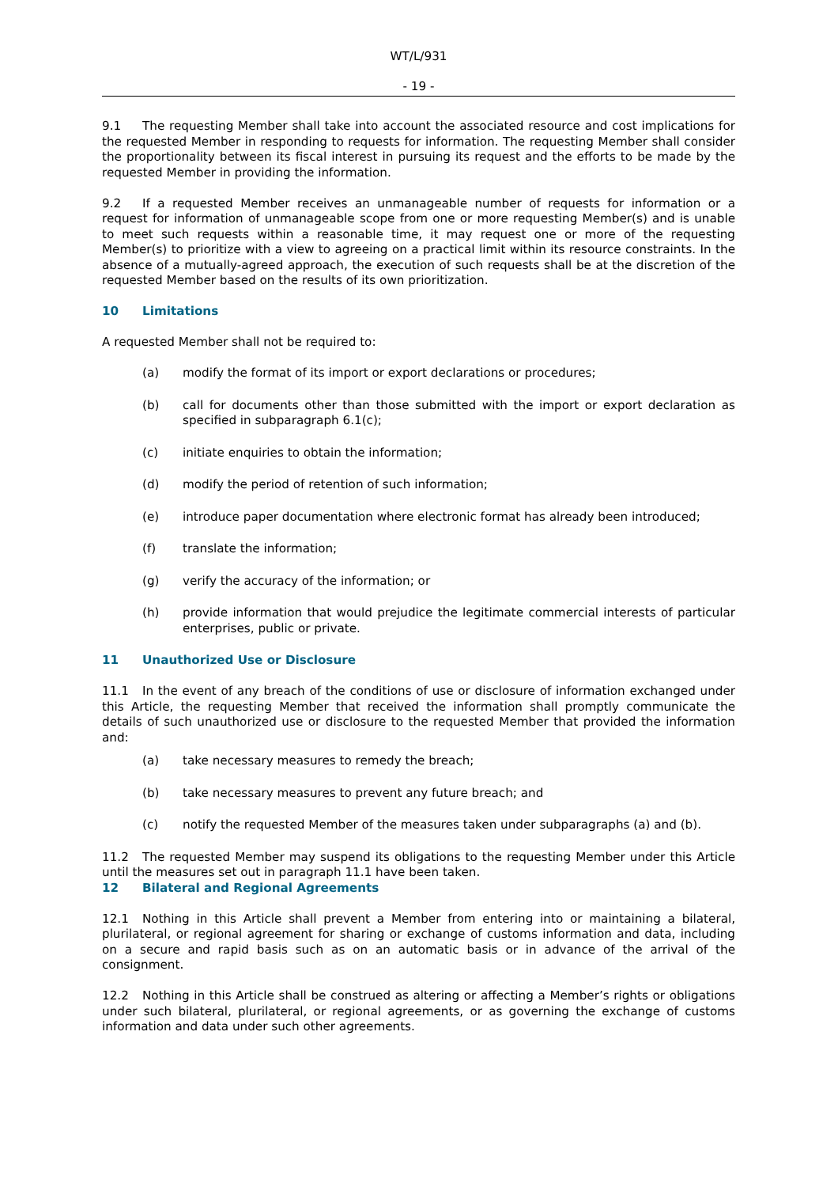WT/L/931
- 19 -
9.1 The requesting Member shall take into account the associated resource and cost implications for the requested Member in responding to requests for information. The requesting Member shall consider the proportionality between its fiscal interest in pursuing its request and the efforts to be made by the requested Member in providing the information.
9.2 If a requested Member receives an unmanageable number of requests for information or a request for information of unmanageable scope from one or more requesting Member(s) and is unable to meet such requests within a reasonable time, it may request one or more of the requesting Member(s) to prioritize with a view to agreeing on a practical limit within its resource constraints. In the absence of a mutually-agreed approach, the execution of such requests shall be at the discretion of the requested Member based on the results of its own prioritization.
10 Limitations
A requested Member shall not be required to:
(a) modify the format of its import or export declarations or procedures;
(b) call for documents other than those submitted with the import or export declaration as specified in subparagraph 6.1(c);
(c) initiate enquiries to obtain the information;
(d) modify the period of retention of such information;
(e) introduce paper documentation where electronic format has already been introduced;
(f) translate the information;
(g) verify the accuracy of the information; or
(h) provide information that would prejudice the legitimate commercial interests of particular enterprises, public or private.
11 Unauthorized Use or Disclosure
11.1 In the event of any breach of the conditions of use or disclosure of information exchanged under this Article, the requesting Member that received the information shall promptly communicate the details of such unauthorized use or disclosure to the requested Member that provided the information and:
(a) take necessary measures to remedy the breach;
(b) take necessary measures to prevent any future breach; and
(c) notify the requested Member of the measures taken under subparagraphs (a) and (b).
11.2 The requested Member may suspend its obligations to the requesting Member under this Article until the measures set out in paragraph 11.1 have been taken.
12 Bilateral and Regional Agreements
12.1 Nothing in this Article shall prevent a Member from entering into or maintaining a bilateral, plurilateral, or regional agreement for sharing or exchange of customs information and data, including on a secure and rapid basis such as on an automatic basis or in advance of the arrival of the consignment.
12.2 Nothing in this Article shall be construed as altering or affecting a Member’s rights or obligations under such bilateral, plurilateral, or regional agreements, or as governing the exchange of customs information and data under such other agreements.